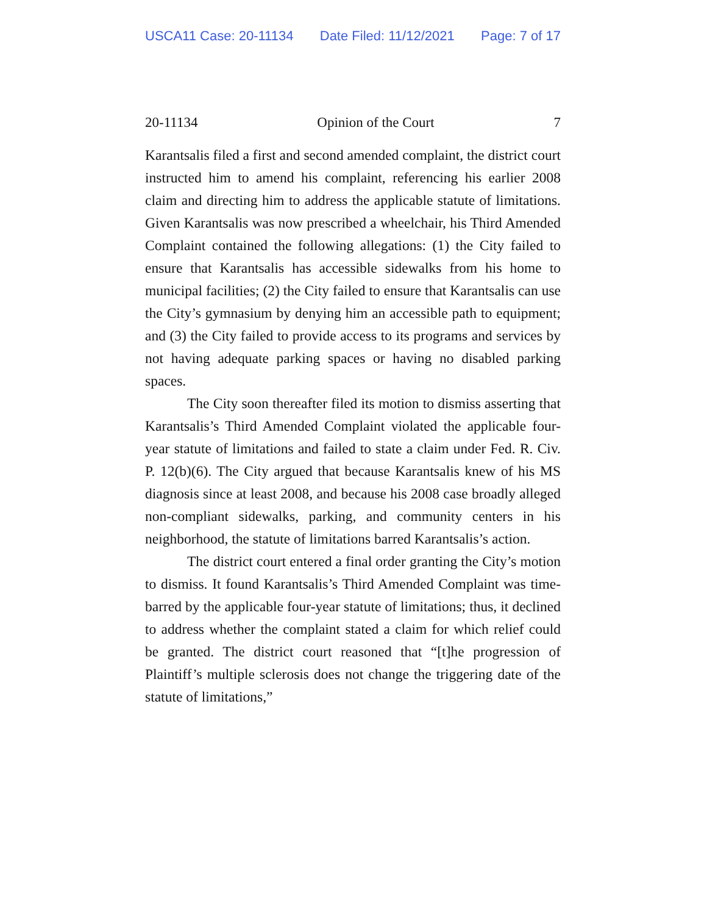USCA11 Case: 20-11134 Date Filed: 11/12/2021 Page: 7 of 17
20-11134 Opinion of the Court 7
Karantsalis filed a first and second amended complaint, the district court instructed him to amend his complaint, referencing his earlier 2008 claim and directing him to address the applicable statute of limitations. Given Karantsalis was now prescribed a wheelchair, his Third Amended Complaint contained the following allegations: (1) the City failed to ensure that Karantsalis has accessible sidewalks from his home to municipal facilities; (2) the City failed to ensure that Karantsalis can use the City’s gymnasium by denying him an accessible path to equipment; and (3) the City failed to provide access to its programs and services by not having adequate parking spaces or having no disabled parking spaces.
The City soon thereafter filed its motion to dismiss asserting that Karantsalis’s Third Amended Complaint violated the applicable four-year statute of limitations and failed to state a claim under Fed. R. Civ. P. 12(b)(6). The City argued that because Karantsalis knew of his MS diagnosis since at least 2008, and because his 2008 case broadly alleged non-compliant sidewalks, parking, and community centers in his neighborhood, the statute of limitations barred Karantsalis’s action.
The district court entered a final order granting the City’s motion to dismiss. It found Karantsalis’s Third Amended Complaint was time-barred by the applicable four-year statute of limitations; thus, it declined to address whether the complaint stated a claim for which relief could be granted. The district court reasoned that “[t]he progression of Plaintiff’s multiple sclerosis does not change the triggering date of the statute of limitations,”